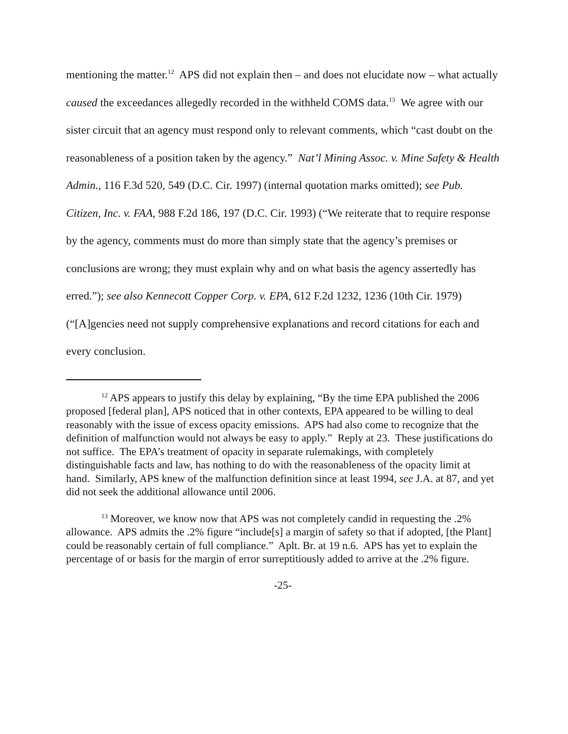mentioning the matter.<sup>12</sup> APS did not explain then – and does not elucidate now – what actually caused the exceedances allegedly recorded in the withheld COMS data.<sup>13</sup> We agree with our sister circuit that an agency must respond only to relevant comments, which “cast doubt on the reasonableness of a position taken by the agency.” Nat’l Mining Assoc. v. Mine Safety & Health Admin., 116 F.3d 520, 549 (D.C. Cir. 1997) (internal quotation marks omitted); see Pub. Citizen, Inc. v. FAA, 988 F.2d 186, 197 (D.C. Cir. 1993) (“We reiterate that to require response by the agency, comments must do more than simply state that the agency’s premises or conclusions are wrong; they must explain why and on what basis the agency assertedly has erred.”); see also Kennecott Copper Corp. v. EPA, 612 F.2d 1232, 1236 (10th Cir. 1979) (“[A]gencies need not supply comprehensive explanations and record citations for each and every conclusion.
<sup>12</sup> APS appears to justify this delay by explaining, “By the time EPA published the 2006 proposed [federal plan], APS noticed that in other contexts, EPA appeared to be willing to deal reasonably with the issue of excess opacity emissions. APS had also come to recognize that the definition of malfunction would not always be easy to apply.” Reply at 23. These justifications do not suffice. The EPA’s treatment of opacity in separate rulemakings, with completely distinguishable facts and law, has nothing to do with the reasonableness of the opacity limit at hand. Similarly, APS knew of the malfunction definition since at least 1994, see J.A. at 87, and yet did not seek the additional allowance until 2006.
<sup>13</sup> Moreover, we know now that APS was not completely candid in requesting the .2% allowance. APS admits the .2% figure “include[s] a margin of safety so that if adopted, [the Plant] could be reasonably certain of full compliance.” Aplt. Br. at 19 n.6. APS has yet to explain the percentage of or basis for the margin of error surreptitiously added to arrive at the .2% figure.
-25-